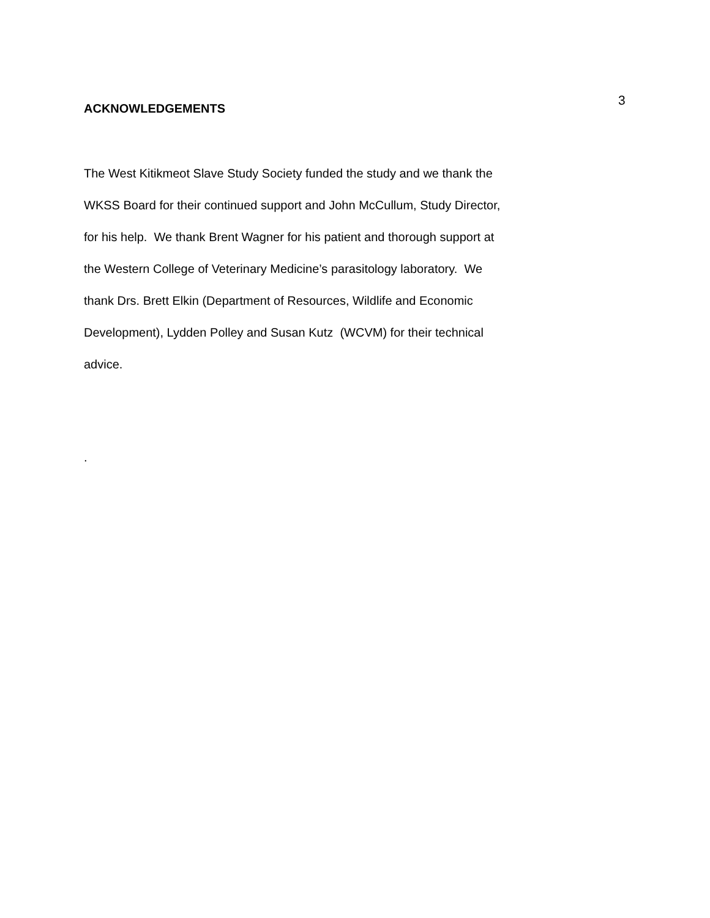3
ACKNOWLEDGEMENTS
The West Kitikmeot Slave Study Society funded the study and we thank the
WKSS Board for their continued support and John McCullum, Study Director,
for his help. We thank Brent Wagner for his patient and thorough support at
the Western College of Veterinary Medicine’s parasitology laboratory. We
thank Drs. Brett Elkin (Department of Resources, Wildlife and Economic
Development), Lydden Polley and Susan Kutz (WCVM) for their technical
advice.
.